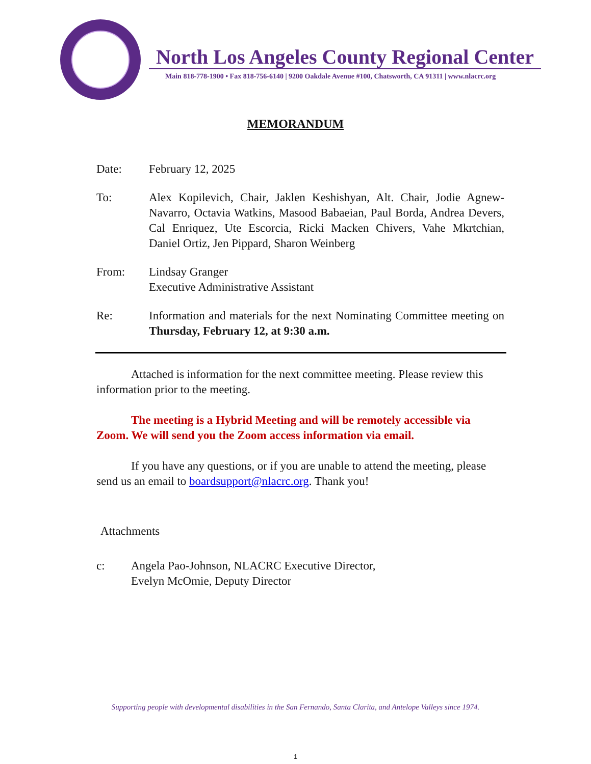North Los Angeles County Regional Center
Main 818-778-1900 • Fax 818-756-6140 | 9200 Oakdale Avenue #100, Chatsworth, CA 91311 | www.nlacrc.org
MEMORANDUM
Date: February 12, 2025
To: Alex Kopilevich, Chair, Jaklen Keshishyan, Alt. Chair, Jodie Agnew-Navarro, Octavia Watkins, Masood Babaeian, Paul Borda, Andrea Devers, Cal Enriquez, Ute Escorcia, Ricki Macken Chivers, Vahe Mkrtchian, Daniel Ortiz, Jen Pippard, Sharon Weinberg
From: Lindsay Granger
Executive Administrative Assistant
Re: Information and materials for the next Nominating Committee meeting on Thursday, February 12, at 9:30 a.m.
Attached is information for the next committee meeting. Please review this information prior to the meeting.
The meeting is a Hybrid Meeting and will be remotely accessible via Zoom. We will send you the Zoom access information via email.
If you have any questions, or if you are unable to attend the meeting, please send us an email to boardsupport@nlacrc.org. Thank you!
Attachments
c: Angela Pao-Johnson, NLACRC Executive Director,
Evelyn McOmie, Deputy Director
Supporting people with developmental disabilities in the San Fernando, Santa Clarita, and Antelope Valleys since 1974.
1